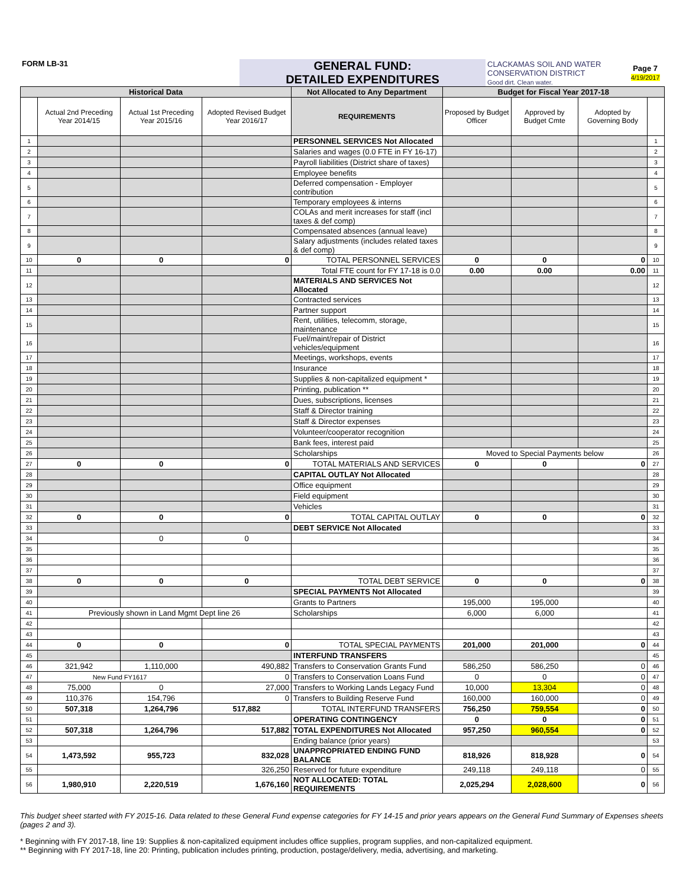| FORM LB-31 | GENERAL FUND: DETAILED EXPENDITURES | CLACKAMAS SOIL AND WATER CONSERVATION DISTRICT Good dirt. Clean water. | Page 7 4/19/2017 |
| Historical Data | | | | Not Allocated to Any Department | Budget for Fiscal Year 2017-18 | | | |
| --- | --- | --- | --- | --- | --- | --- | --- | --- |
| | Actual 2nd Preceding Year 2014/15 | Actual 1st Preceding Year 2015/16 | Adopted Revised Budget Year 2016/17 | REQUIREMENTS | Proposed by Budget Officer | Approved by Budget Cmte | Adopted by Governing Body | |
| 1 | | | | PERSONNEL SERVICES Not Allocated | | | | 1 |
| 2 | | | | Salaries and wages (0.0 FTE in FY 16-17) | | | | 2 |
| 3 | | | | Payroll liabilities (District share of taxes) | | | | 3 |
| 4 | | | | Employee benefits | | | | 4 |
| 5 | | | | Deferred compensation - Employer contribution | | | | 5 |
| 6 | | | | Temporary employees & interns | | | | 6 |
| 7 | | | | COLAs and merit increases for staff (incl taxes & def comp) | | | | 7 |
| 8 | | | | Compensated absences (annual leave) | | | | 8 |
| 9 | | | | Salary adjustments (includes related taxes & def comp) | | | | 9 |
| 10 | 0 | 0 | 0 | TOTAL PERSONNEL SERVICES | 0 | 0 | 0 | 10 |
| 11 | | | | Total FTE count for FY 17-18 is 0.0 | 0.00 | 0.00 | 0.00 | 11 |
| 12 | | | | MATERIALS AND SERVICES Not Allocated | | | | 12 |
| 13 | | | | Contracted services | | | | 13 |
| 14 | | | | Partner support | | | | 14 |
| 15 | | | | Rent, utilities, telecomm, storage, maintenance | | | | 15 |
| 16 | | | | Fuel/maint/repair of District vehicles/equipment | | | | 16 |
| 17 | | | | Meetings, workshops, events | | | | 17 |
| 18 | | | | Insurance | | | | 18 |
| 19 | | | | Supplies & non-capitalized equipment * | | | | 19 |
| 20 | | | | Printing, publication ** | | | | 20 |
| 21 | | | | Dues, subscriptions, licenses | | | | 21 |
| 22 | | | | Staff & Director training | | | | 22 |
| 23 | | | | Staff & Director expenses | | | | 23 |
| 24 | | | | Volunteer/cooperator recognition | | | | 24 |
| 25 | | | | Bank fees, interest paid | | | | 25 |
| 26 | | | | Scholarships | Moved to Special Payments below | | | 26 |
| 27 | 0 | 0 | 0 | TOTAL MATERIALS AND SERVICES | 0 | 0 | 0 | 27 |
| 28 | | | | CAPITAL OUTLAY Not Allocated | | | | 28 |
| 29 | | | | Office equipment | | | | 29 |
| 30 | | | | Field equipment | | | | 30 |
| 31 | | | | Vehicles | | | | 31 |
| 32 | 0 | 0 | 0 | TOTAL CAPITAL OUTLAY | 0 | 0 | 0 | 32 |
| 33 | | | | DEBT SERVICE Not Allocated | | | | 33 |
| 34 | | 0 | 0 | | | | | 34 |
| 35 | | | | | | | | 35 |
| 36 | | | | | | | | 36 |
| 37 | | | | | | | | 37 |
| 38 | 0 | 0 | 0 | TOTAL DEBT SERVICE | 0 | 0 | 0 | 38 |
| 39 | | | | SPECIAL PAYMENTS Not Allocated | | | | 39 |
| 40 | | | | Grants to Partners | 195,000 | 195,000 | | 40 |
| 41 | Previously shown in Land Mgmt Dept line 26 | | | Scholarships | 6,000 | 6,000 | | 41 |
| 42 | | | | | | | | 42 |
| 43 | | | | | | | | 43 |
| 44 | 0 | 0 | 0 | TOTAL SPECIAL PAYMENTS | 201,000 | 201,000 | 0 | 44 |
| 45 | | | | INTERFUND TRANSFERS | | | | 45 |
| 46 | 321,942 | 1,110,000 | 490,882 | Transfers to Conservation Grants Fund | 586,250 | 586,250 | 0 | 46 |
| 47 | New Fund FY1617 | | 0 | Transfers to Conservation Loans Fund | 0 | 0 | 0 | 47 |
| 48 | 75,000 | 0 | 27,000 | Transfers to Working Lands Legacy Fund | 10,000 | 13,304 | 0 | 48 |
| 49 | 110,376 | 154,796 | 0 | Transfers to Building Reserve Fund | 160,000 | 160,000 | 0 | 49 |
| 50 | 507,318 | 1,264,796 | 517,882 | TOTAL INTERFUND TRANSFERS | 756,250 | 759,554 | 0 | 50 |
| 51 | | | | OPERATING CONTINGENCY | 0 | 0 | 0 | 51 |
| 52 | 507,318 | 1,264,796 | 517,882 | TOTAL EXPENDITURES Not Allocated | 957,250 | 960,554 | 0 | 52 |
| 53 | | | | Ending balance (prior years) | | | | 53 |
| 54 | 1,473,592 | 955,723 | 832,028 | UNAPPROPRIATED ENDING FUND BALANCE | 818,926 | 818,928 | 0 | 54 |
| 55 | | | 326,250 | Reserved for future expenditure | 249,118 | 249,118 | 0 | 55 |
| 56 | 1,980,910 | 2,220,519 | 1,676,160 | NOT ALLOCATED: TOTAL REQUIREMENTS | 2,025,294 | 2,028,600 | 0 | 56 |
This budget sheet started with FY 2015-16. Data related to these General Fund expense categories for FY 14-15 and prior years appears on the General Fund Summary of Expenses sheets (pages 2 and 3).
* Beginning with FY 2017-18, line 19: Supplies & non-capitalized equipment includes office supplies, program supplies, and non-capitalized equipment.
** Beginning with FY 2017-18, line 20: Printing, publication includes printing, production, postage/delivery, media, advertising, and marketing.